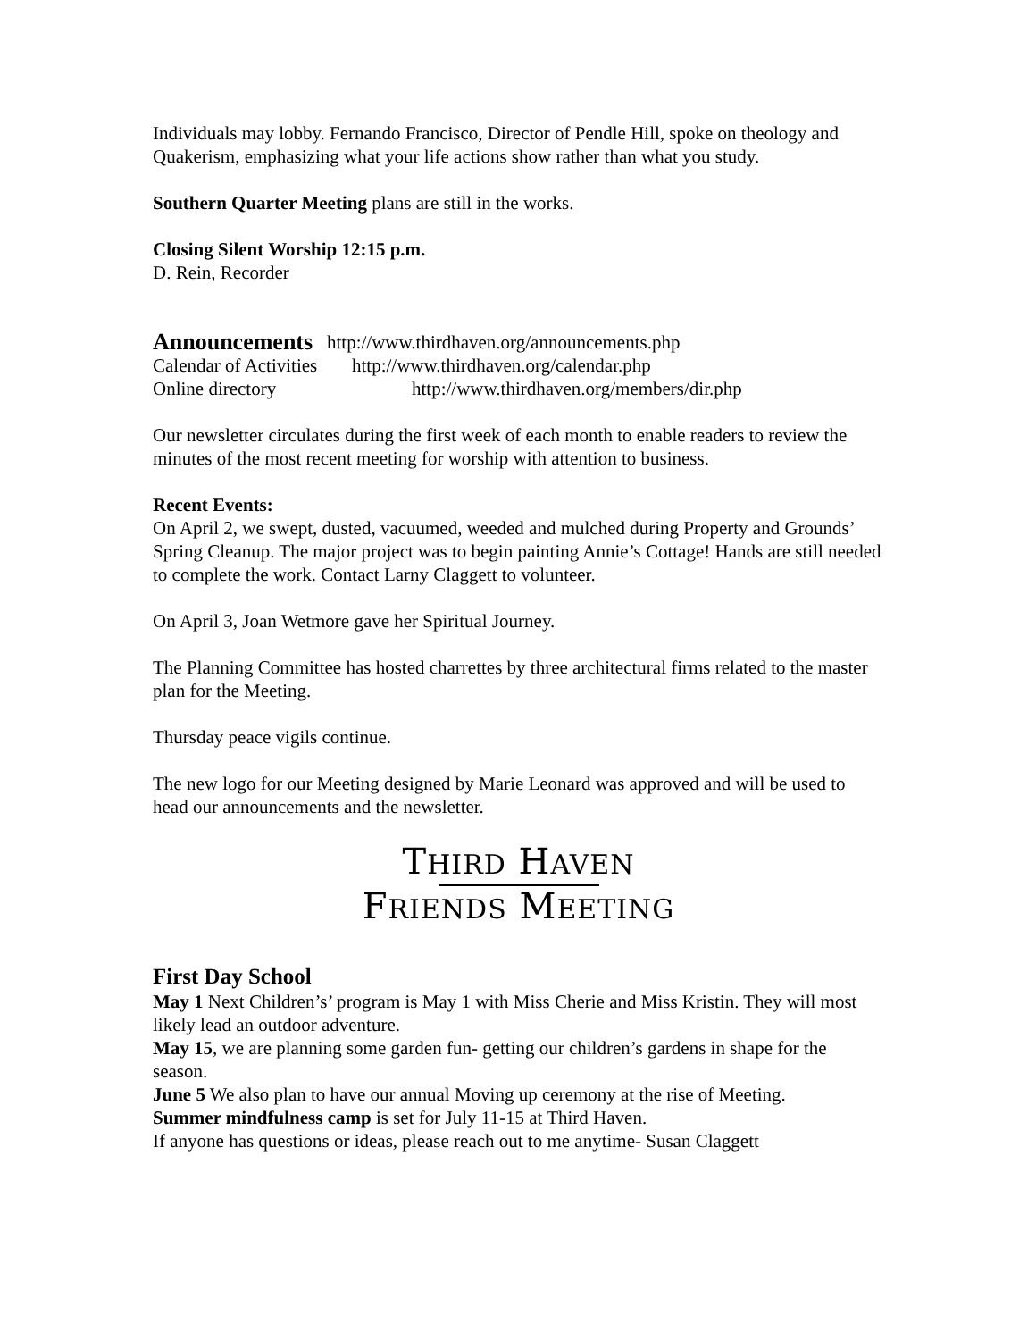Individuals may lobby. Fernando Francisco, Director of Pendle Hill, spoke on theology and Quakerism, emphasizing what your life actions show rather than what you study.
Southern Quarter Meeting plans are still in the works.
Closing Silent Worship 12:15 p.m.
D. Rein, Recorder
Announcements http://www.thirdhaven.org/announcements.php
Calendar of Activities http://www.thirdhaven.org/calendar.php
Online directory http://www.thirdhaven.org/members/dir.php
Our newsletter circulates during the first week of each month to enable readers to review the minutes of the most recent meeting for worship with attention to business.
Recent Events:
On April 2, we swept, dusted, vacuumed, weeded and mulched during Property and Grounds’ Spring Cleanup. The major project was to begin painting Annie’s Cottage! Hands are still needed to complete the work. Contact Larny Claggett to volunteer.
On April 3, Joan Wetmore gave her Spiritual Journey.
The Planning Committee has hosted charrettes by three architectural firms related to the master plan for the Meeting.
Thursday peace vigils continue.
The new logo for our Meeting designed by Marie Leonard was approved and will be used to head our announcements and the newsletter.
THIRD HAVEN
FRIENDS MEETING
First Day School
May 1 Next Children’s’ program is May 1 with Miss Cherie and Miss Kristin. They will most likely lead an outdoor adventure.
May 15, we are planning some garden fun- getting our children’s gardens in shape for the season.
June 5 We also plan to have our annual Moving up ceremony at the rise of Meeting.
Summer mindfulness camp is set for July 11-15 at Third Haven.
If anyone has questions or ideas, please reach out to me anytime- Susan Claggett